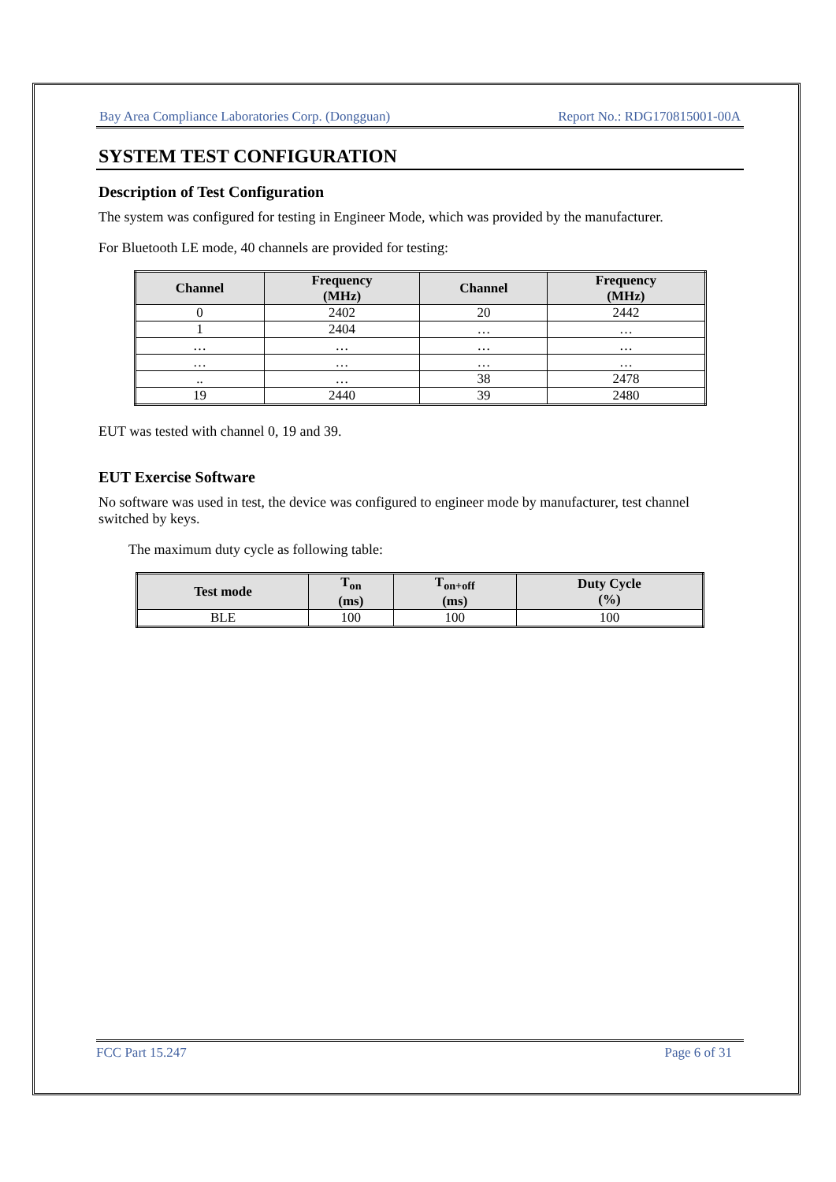Bay Area Compliance Laboratories Corp. (Dongguan) Report No.: RDG170815001-00A
SYSTEM TEST CONFIGURATION
Description of Test Configuration
The system was configured for testing in Engineer Mode, which was provided by the manufacturer.
For Bluetooth LE mode, 40 channels are provided for testing:
| Channel | Frequency (MHz) | Channel | Frequency (MHz) |
| --- | --- | --- | --- |
| 0 | 2402 | 20 | 2442 |
| 1 | 2404 | … | … |
| … | … | … | … |
| … | … | … | … |
| .. | … | 38 | 2478 |
| 19 | 2440 | 39 | 2480 |
EUT was tested with channel 0, 19 and 39.
EUT Exercise Software
No software was used in test, the device was configured to engineer mode by manufacturer, test channel switched by keys.
The maximum duty cycle as following table:
| Test mode | T<sub>on</sub> (ms) | T<sub>on+off</sub> (ms) | Duty Cycle (%) |
| --- | --- | --- | --- |
| BLE | 100 | 100 | 100 |
FCC Part 15.247 Page 6 of 31